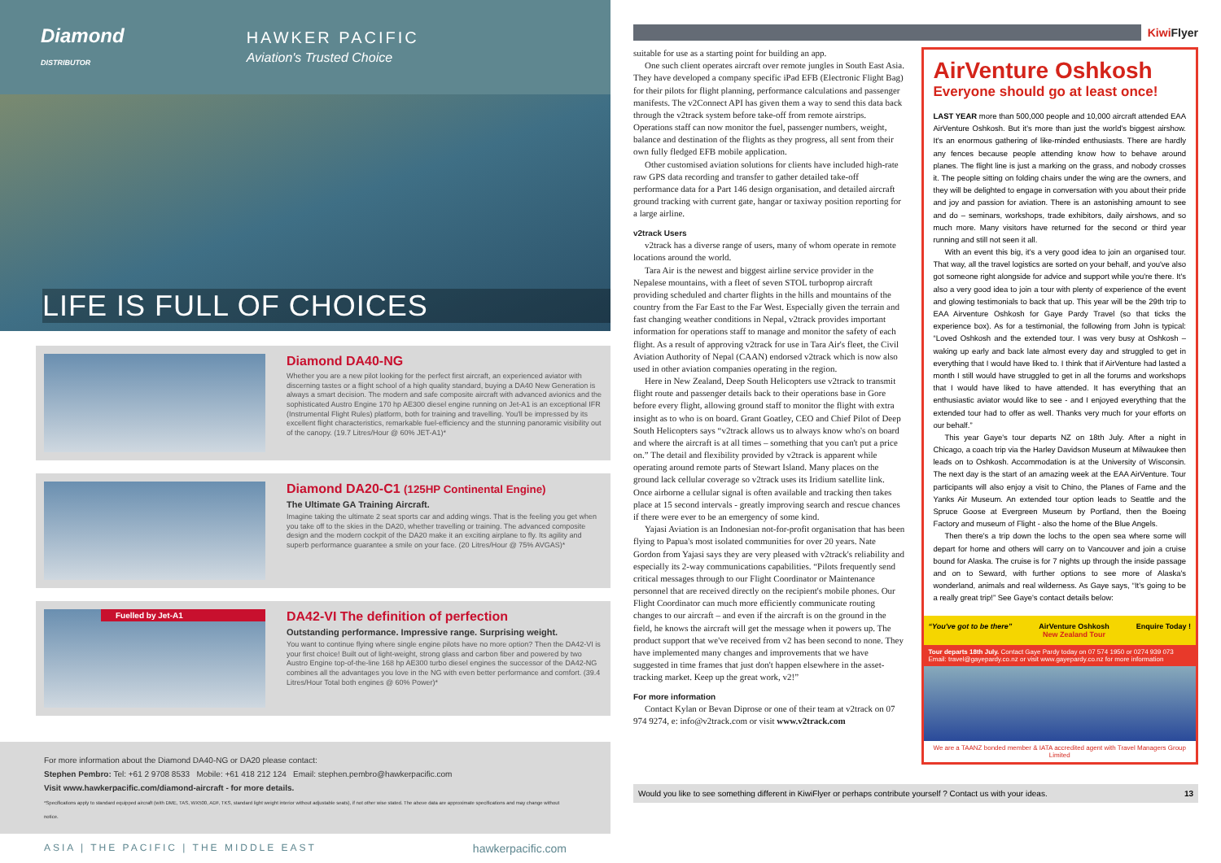Diamond
DISTRIBUTOR
HAWKER PACIFIC
Aviation's Trusted Choice
LIFE IS FULL OF CHOICES
Diamond DA40-NG
Whether you are a new pilot looking for the perfect first aircraft, an experienced aviator with discerning tastes or a flight school of a high quality standard, buying a DA40 New Generation is always a smart decision. The modern and safe composite aircraft with advanced avionics and the sophisticated Austro Engine 170 hp AE300 diesel engine running on Jet-A1 is an exceptional IFR (Instrumental Flight Rules) platform, both for training and travelling. You'll be impressed by its excellent flight characteristics, remarkable fuel-efficiency and the stunning panoramic visibility out of the canopy. (19.7 Litres/Hour @ 60% JET-A1)*
Diamond DA20-C1 (125HP Continental Engine)
The Ultimate GA Training Aircraft.
Imagine taking the ultimate 2 seat sports car and adding wings. That is the feeling you get when you take off to the skies in the DA20, whether travelling or training. The advanced composite design and the modern cockpit of the DA20 make it an exciting airplane to fly. Its agility and superb performance guarantee a smile on your face. (20 Litres/Hour @ 75% AVGAS)*
Fuelled by Jet-A1
DA42-VI The definition of perfection
Outstanding performance. Impressive range. Surprising weight.
You want to continue flying where single engine pilots have no more option? Then the DA42-VI is your first choice! Built out of light-weight, strong glass and carbon fiber and powered by two Austro Engine top-of-the-line 168 hp AE300 turbo diesel engines the successor of the DA42-NG combines all the advantages you love in the NG with even better performance and comfort. (39.4 Litres/Hour Total both engines @ 60% Power)*
For more information about the Diamond DA40-NG or DA20 please contact:
Stephen Pembro: Tel: +61 2 9708 8533 Mobile: +61 418 212 124 Email: stephen.pembro@hawkerpacific.com
Visit www.hawkerpacific.com/diamond-aircraft - for more details.
*Specifications apply to standard equipped aircraft (with DME, TAS, WX500, ADF, TKS, standard light weight interior without adjustable seats), if not other wise stated. The above data are approximate specifications and may change without notice.
ASIA | THE PACIFIC | THE MIDDLE EAST hawkerpacific.com
KiwiFlyer
suitable for use as a starting point for building an app.
One such client operates aircraft over remote jungles in South East Asia. They have developed a company specific iPad EFB (Electronic Flight Bag) for their pilots for flight planning, performance calculations and passenger manifests. The v2Connect API has given them a way to send this data back through the v2track system before take-off from remote airstrips. Operations staff can now monitor the fuel, passenger numbers, weight, balance and destination of the flights as they progress, all sent from their own fully fledged EFB mobile application.
Other customised aviation solutions for clients have included high-rate raw GPS data recording and transfer to gather detailed take-off performance data for a Part 146 design organisation, and detailed aircraft ground tracking with current gate, hangar or taxiway position reporting for a large airline.
v2track Users
v2track has a diverse range of users, many of whom operate in remote locations around the world.
Tara Air is the newest and biggest airline service provider in the Nepalese mountains, with a fleet of seven STOL turboprop aircraft providing scheduled and charter flights in the hills and mountains of the country from the Far East to the Far West. Especially given the terrain and fast changing weather conditions in Nepal, v2track provides important information for operations staff to manage and monitor the safety of each flight. As a result of approving v2track for use in Tara Air's fleet, the Civil Aviation Authority of Nepal (CAAN) endorsed v2track which is now also used in other aviation companies operating in the region.
Here in New Zealand, Deep South Helicopters use v2track to transmit flight route and passenger details back to their operations base in Gore before every flight, allowing ground staff to monitor the flight with extra insight as to who is on board. Grant Goatley, CEO and Chief Pilot of Deep South Helicopters says “v2track allows us to always know who's on board and where the aircraft is at all times – something that you can't put a price on.” The detail and flexibility provided by v2track is apparent while operating around remote parts of Stewart Island. Many places on the ground lack cellular coverage so v2track uses its Iridium satellite link. Once airborne a cellular signal is often available and tracking then takes place at 15 second intervals - greatly improving search and rescue chances if there were ever to be an emergency of some kind.
Yajasi Aviation is an Indonesian not-for-profit organisation that has been flying to Papua's most isolated communities for over 20 years. Nate Gordon from Yajasi says they are very pleased with v2track's reliability and especially its 2-way communications capabilities. “Pilots frequently send critical messages through to our Flight Coordinator or Maintenance personnel that are received directly on the recipient's mobile phones. Our Flight Coordinator can much more efficiently communicate routing changes to our aircraft – and even if the aircraft is on the ground in the field, he knows the aircraft will get the message when it powers up. The product support that we've received from v2 has been second to none. They have implemented many changes and improvements that we have suggested in time frames that just don't happen elsewhere in the asset-tracking market. Keep up the great work, v2!”
For more information
Contact Kylan or Bevan Diprose or one of their team at v2track on 07 974 9274, e: info@v2track.com or visit www.v2track.com
AirVenture Oshkosh
Everyone should go at least once!
LAST YEAR more than 500,000 people and 10,000 aircraft attended EAA AirVenture Oshkosh. But it's more than just the world's biggest airshow. It's an enormous gathering of like-minded enthusiasts. There are hardly any fences because people attending know how to behave around planes. The flight line is just a marking on the grass, and nobody crosses it. The people sitting on folding chairs under the wing are the owners, and they will be delighted to engage in conversation with you about their pride and joy and passion for aviation. There is an astonishing amount to see and do – seminars, workshops, trade exhibitors, daily airshows, and so much more. Many visitors have returned for the second or third year running and still not seen it all.
With an event this big, it's a very good idea to join an organised tour. That way, all the travel logistics are sorted on your behalf, and you've also got someone right alongside for advice and support while you're there. It's also a very good idea to join a tour with plenty of experience of the event and glowing testimonials to back that up. This year will be the 29th trip to EAA Airventure Oshkosh for Gaye Pardy Travel (so that ticks the experience box). As for a testimonial, the following from John is typical: “Loved Oshkosh and the extended tour. I was very busy at Oshkosh – waking up early and back late almost every day and struggled to get in everything that I would have liked to. I think that if AirVenture had lasted a month I still would have struggled to get in all the forums and workshops that I would have liked to have attended. It has everything that an enthusiastic aviator would like to see - and I enjoyed everything that the extended tour had to offer as well. Thanks very much for your efforts on our behalf.”
This year Gaye's tour departs NZ on 18th July. After a night in Chicago, a coach trip via the Harley Davidson Museum at Milwaukee then leads on to Oshkosh. Accommodation is at the University of Wisconsin. The next day is the start of an amazing week at the EAA AirVenture. Tour participants will also enjoy a visit to Chino, the Planes of Fame and the Yanks Air Museum. An extended tour option leads to Seattle and the Spruce Goose at Evergreen Museum by Portland, then the Boeing Factory and museum of Flight - also the home of the Blue Angels.
Then there's a trip down the lochs to the open sea where some will depart for home and others will carry on to Vancouver and join a cruise bound for Alaska. The cruise is for 7 nights up through the inside passage and on to Seward, with further options to see more of Alaska's wonderland, animals and real wilderness. As Gaye says, “It's going to be a really great trip!” See Gaye's contact details below:
“You've got to be there” AirVenture Oshkosh
New Zealand Tour Enquire Today !
Tour departs 18th July. Contact Gaye Pardy today on 07 574 1950 or 0274 939 073
Email: travel@gayepardy.co.nz or visit www.gayepardy.co.nz for more information
We are a TAANZ bonded member & IATA accredited agent with Travel Managers Group Limited
Would you like to see something different in KiwiFlyer or perhaps contribute yourself ? Contact us with your ideas. 13